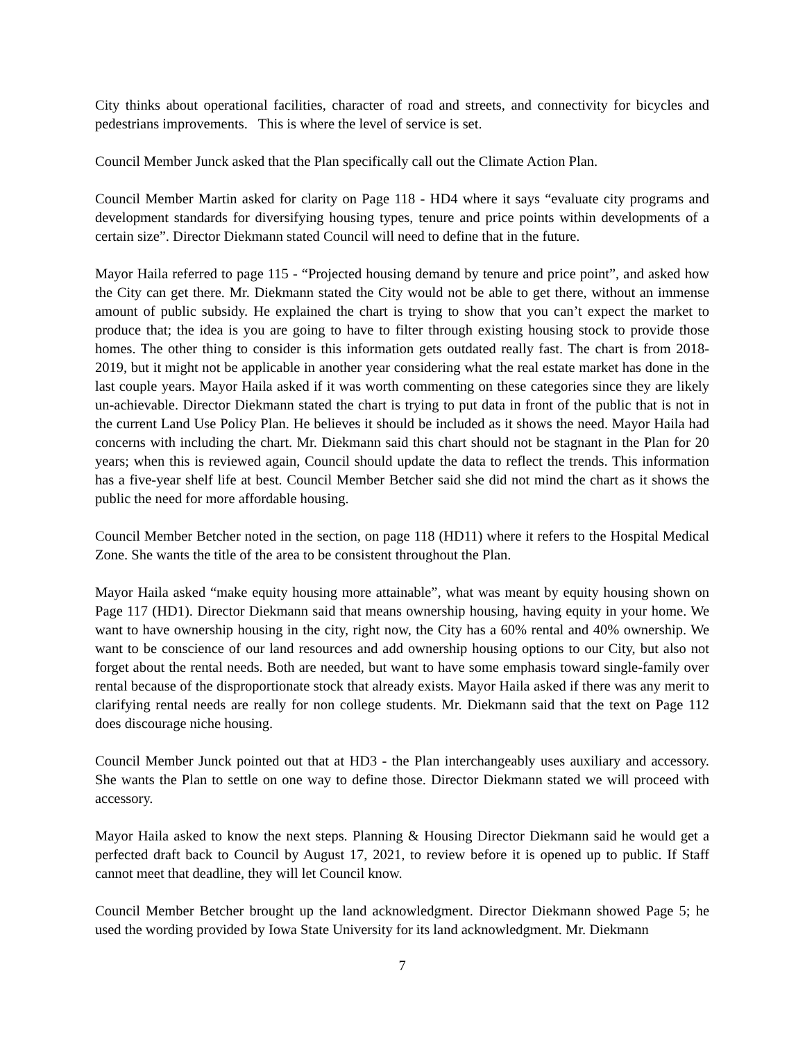City thinks about operational facilities, character of road and streets, and connectivity for bicycles and pedestrians improvements. This is where the level of service is set.
Council Member Junck asked that the Plan specifically call out the Climate Action Plan.
Council Member Martin asked for clarity on Page 118 - HD4 where it says “evaluate city programs and development standards for diversifying housing types, tenure and price points within developments of a certain size”. Director Diekmann stated Council will need to define that in the future.
Mayor Haila referred to page 115 - “Projected housing demand by tenure and price point”, and asked how the City can get there. Mr. Diekmann stated the City would not be able to get there, without an immense amount of public subsidy. He explained the chart is trying to show that you can’t expect the market to produce that; the idea is you are going to have to filter through existing housing stock to provide those homes. The other thing to consider is this information gets outdated really fast. The chart is from 2018-2019, but it might not be applicable in another year considering what the real estate market has done in the last couple years. Mayor Haila asked if it was worth commenting on these categories since they are likely un-achievable. Director Diekmann stated the chart is trying to put data in front of the public that is not in the current Land Use Policy Plan. He believes it should be included as it shows the need. Mayor Haila had concerns with including the chart. Mr. Diekmann said this chart should not be stagnant in the Plan for 20 years; when this is reviewed again, Council should update the data to reflect the trends. This information has a five-year shelf life at best. Council Member Betcher said she did not mind the chart as it shows the public the need for more affordable housing.
Council Member Betcher noted in the section, on page 118 (HD11) where it refers to the Hospital Medical Zone. She wants the title of the area to be consistent throughout the Plan.
Mayor Haila asked “make equity housing more attainable”, what was meant by equity housing shown on Page 117 (HD1). Director Diekmann said that means ownership housing, having equity in your home. We want to have ownership housing in the city, right now, the City has a 60% rental and 40% ownership. We want to be conscience of our land resources and add ownership housing options to our City, but also not forget about the rental needs. Both are needed, but want to have some emphasis toward single-family over rental because of the disproportionate stock that already exists. Mayor Haila asked if there was any merit to clarifying rental needs are really for non college students. Mr. Diekmann said that the text on Page 112 does discourage niche housing.
Council Member Junck pointed out that at HD3 - the Plan interchangeably uses auxiliary and accessory. She wants the Plan to settle on one way to define those. Director Diekmann stated we will proceed with accessory.
Mayor Haila asked to know the next steps. Planning & Housing Director Diekmann said he would get a perfected draft back to Council by August 17, 2021, to review before it is opened up to public. If Staff cannot meet that deadline, they will let Council know.
Council Member Betcher brought up the land acknowledgment. Director Diekmann showed Page 5; he used the wording provided by Iowa State University for its land acknowledgment. Mr. Diekmann
7